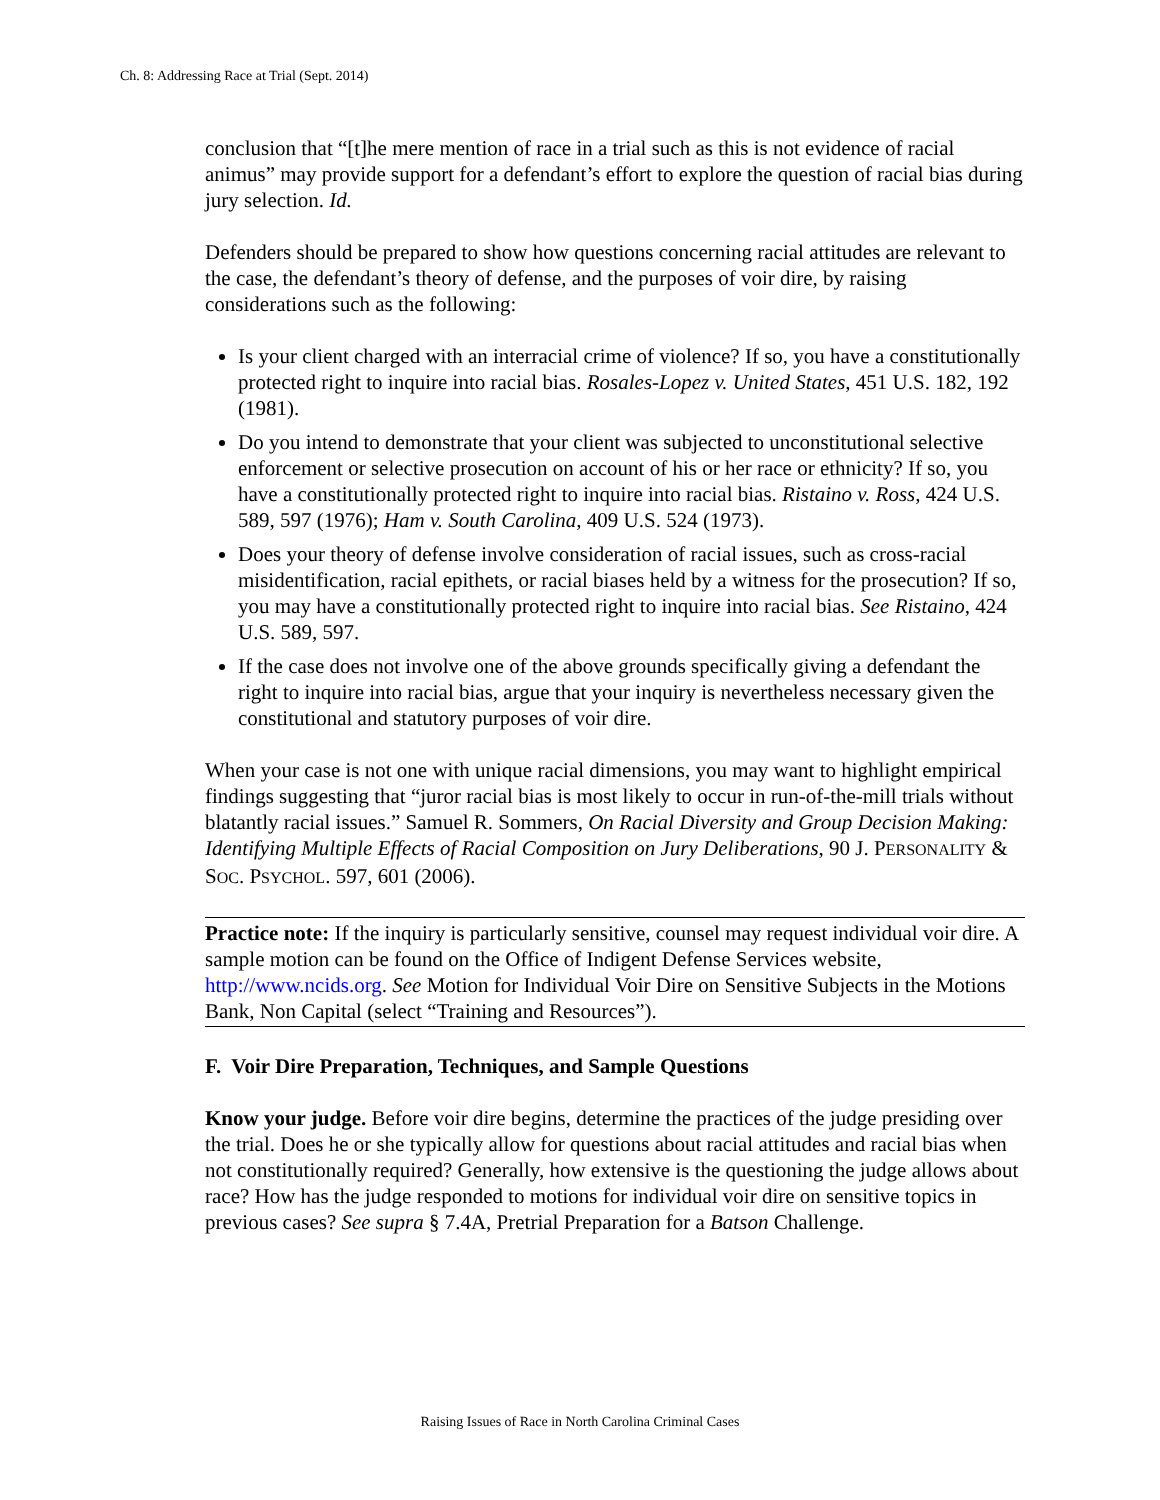Ch. 8: Addressing Race at Trial (Sept. 2014)
conclusion that “[t]he mere mention of race in a trial such as this is not evidence of racial animus” may provide support for a defendant’s effort to explore the question of racial bias during jury selection. Id.
Defenders should be prepared to show how questions concerning racial attitudes are relevant to the case, the defendant’s theory of defense, and the purposes of voir dire, by raising considerations such as the following:
Is your client charged with an interracial crime of violence? If so, you have a constitutionally protected right to inquire into racial bias. Rosales-Lopez v. United States, 451 U.S. 182, 192 (1981).
Do you intend to demonstrate that your client was subjected to unconstitutional selective enforcement or selective prosecution on account of his or her race or ethnicity? If so, you have a constitutionally protected right to inquire into racial bias. Ristaino v. Ross, 424 U.S. 589, 597 (1976); Ham v. South Carolina, 409 U.S. 524 (1973).
Does your theory of defense involve consideration of racial issues, such as cross-racial misidentification, racial epithets, or racial biases held by a witness for the prosecution? If so, you may have a constitutionally protected right to inquire into racial bias. See Ristaino, 424 U.S. 589, 597.
If the case does not involve one of the above grounds specifically giving a defendant the right to inquire into racial bias, argue that your inquiry is nevertheless necessary given the constitutional and statutory purposes of voir dire.
When your case is not one with unique racial dimensions, you may want to highlight empirical findings suggesting that “juror racial bias is most likely to occur in run-of-the-mill trials without blatantly racial issues.” Samuel R. Sommers, On Racial Diversity and Group Decision Making: Identifying Multiple Effects of Racial Composition on Jury Deliberations, 90 J. PERSONALITY & SOC. PSYCHOL. 597, 601 (2006).
Practice note: If the inquiry is particularly sensitive, counsel may request individual voir dire. A sample motion can be found on the Office of Indigent Defense Services website, http://www.ncids.org. See Motion for Individual Voir Dire on Sensitive Subjects in the Motions Bank, Non Capital (select “Training and Resources”).
F. Voir Dire Preparation, Techniques, and Sample Questions
Know your judge. Before voir dire begins, determine the practices of the judge presiding over the trial. Does he or she typically allow for questions about racial attitudes and racial bias when not constitutionally required? Generally, how extensive is the questioning the judge allows about race? How has the judge responded to motions for individual voir dire on sensitive topics in previous cases? See supra § 7.4A, Pretrial Preparation for a Batson Challenge.
Raising Issues of Race in North Carolina Criminal Cases